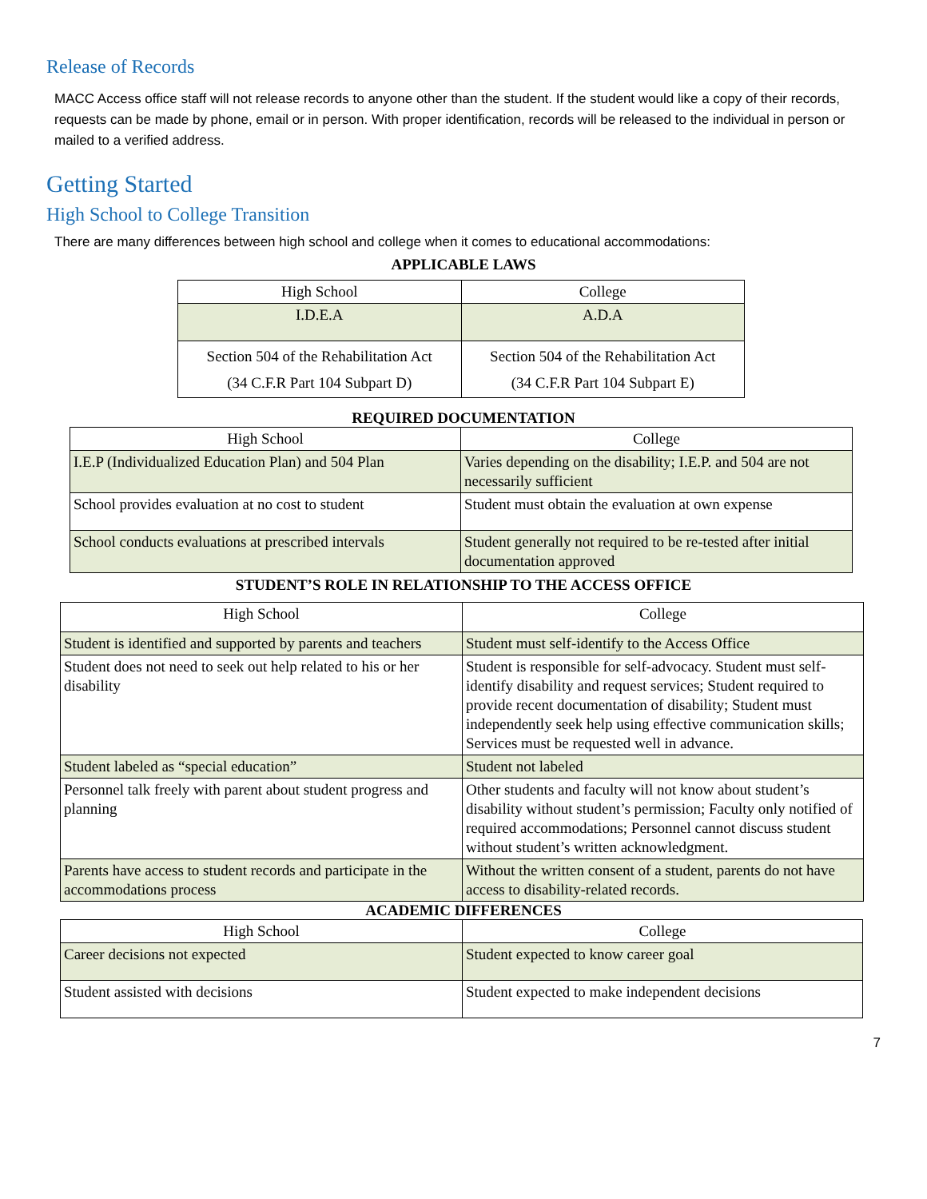Release of Records
MACC Access office staff will not release records to anyone other than the student. If the student would like a copy of their records, requests can be made by phone, email or in person. With proper identification, records will be released to the individual in person or mailed to a verified address.
Getting Started
High School to College Transition
There are many differences between high school and college when it comes to educational accommodations:
APPLICABLE LAWS
| High School | College |
| I.D.E.A | A.D.A |
| Section 504 of the Rehabilitation Act (34 C.F.R Part 104 Subpart D) | Section 504 of the Rehabilitation Act (34 C.F.R Part 104 Subpart E) |
REQUIRED DOCUMENTATION
| High School | College |
| I.E.P (Individualized Education Plan) and 504 Plan | Varies depending on the disability; I.E.P. and 504 are not necessarily sufficient |
| School provides evaluation at no cost to student | Student must obtain the evaluation at own expense |
| School conducts evaluations at prescribed intervals | Student generally not required to be re-tested after initial documentation approved |
STUDENT’S ROLE IN RELATIONSHIP TO THE ACCESS OFFICE
| High School | College |
| Student is identified and supported by parents and teachers | Student must self-identify to the Access Office |
| Student does not need to seek out help related to his or her disability | Student is responsible for self-advocacy. Student must self-identify disability and request services; Student required to provide recent documentation of disability; Student must independently seek help using effective communication skills; Services must be requested well in advance. |
| Student labeled as “special education” | Student not labeled |
| Personnel talk freely with parent about student progress and planning | Other students and faculty will not know about student’s disability without student’s permission; Faculty only notified of required accommodations; Personnel cannot discuss student without student’s written acknowledgment. |
| Parents have access to student records and participate in the accommodations process | Without the written consent of a student, parents do not have access to disability-related records. |
ACADEMIC DIFFERENCES
| High School | College |
| Career decisions not expected | Student expected to know career goal |
| Student assisted with decisions | Student expected to make independent decisions |
7